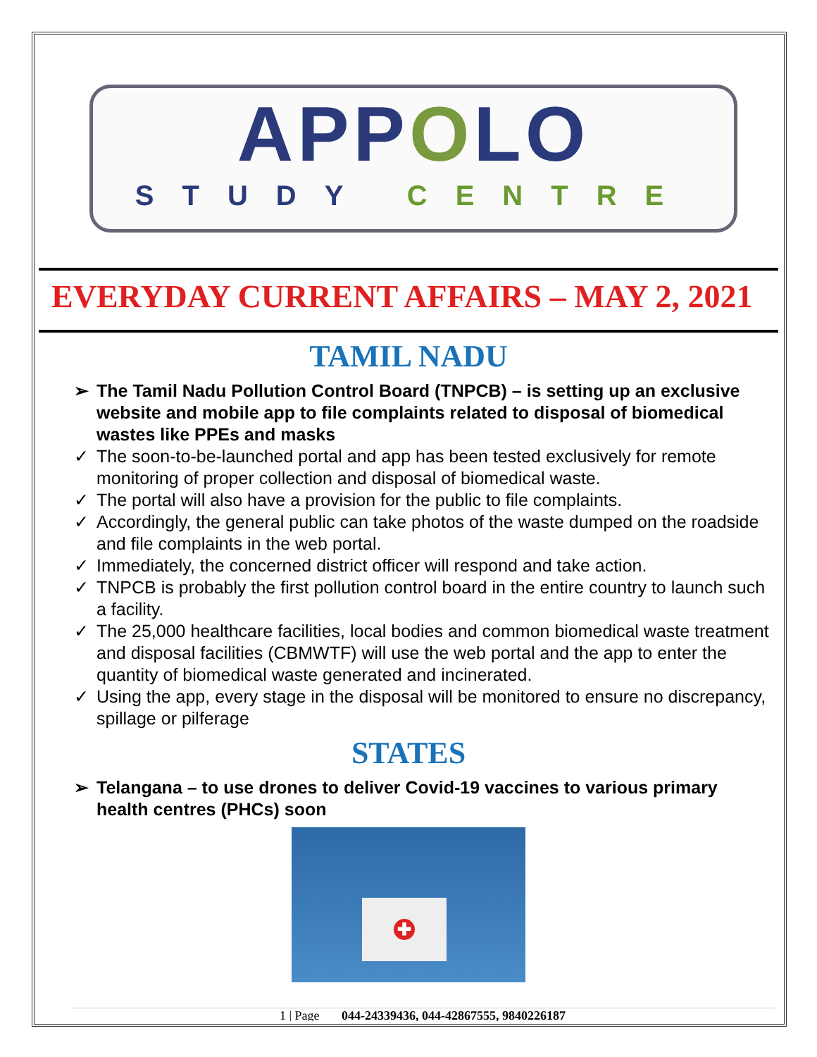APPOLO
STUDY CENTRE
EVERYDAY CURRENT AFFAIRS – MAY 2, 2021
TAMIL NADU
➢ The Tamil Nadu Pollution Control Board (TNPCB) – is setting up an exclusive website and mobile app to file complaints related to disposal of biomedical wastes like PPEs and masks
✓ The soon-to-be-launched portal and app has been tested exclusively for remote monitoring of proper collection and disposal of biomedical waste.
✓ The portal will also have a provision for the public to file complaints.
✓ Accordingly, the general public can take photos of the waste dumped on the roadside and file complaints in the web portal.
✓ Immediately, the concerned district officer will respond and take action.
✓ TNPCB is probably the first pollution control board in the entire country to launch such a facility.
✓ The 25,000 healthcare facilities, local bodies and common biomedical waste treatment and disposal facilities (CBMWTF) will use the web portal and the app to enter the quantity of biomedical waste generated and incinerated.
✓ Using the app, every stage in the disposal will be monitored to ensure no discrepancy, spillage or pilferage
STATES
➢ Telangana – to use drones to deliver Covid-19 vaccines to various primary health centres (PHCs) soon
✚
1 | Page 044-24339436, 044-42867555, 9840226187